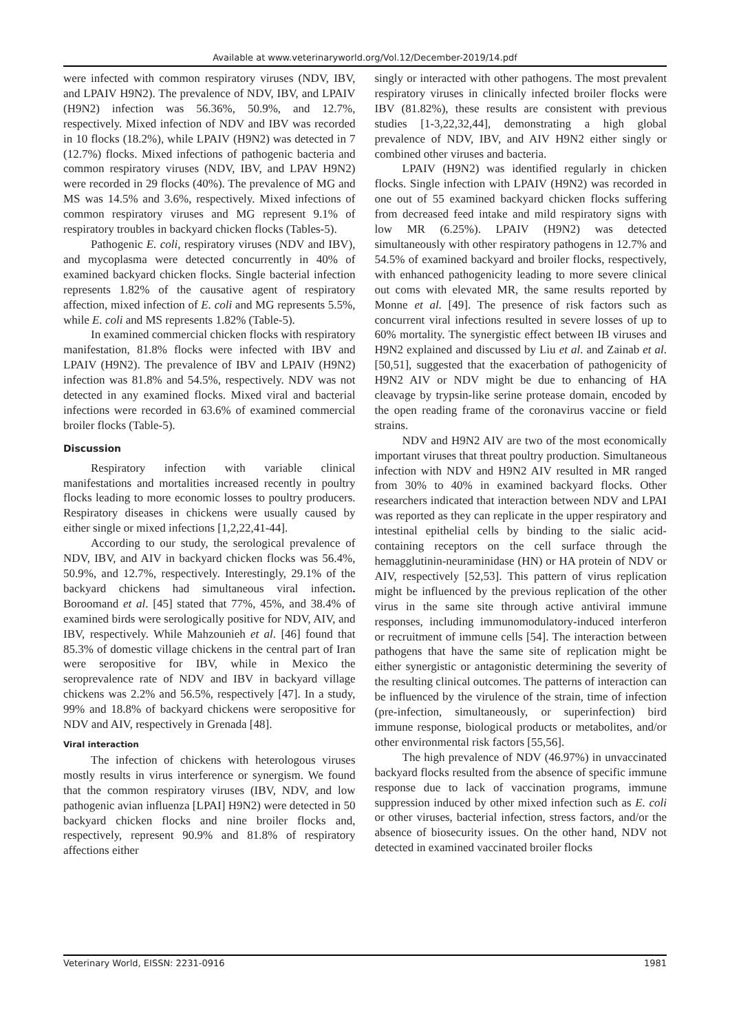Available at www.veterinaryworld.org/Vol.12/December-2019/14.pdf
were infected with common respiratory viruses (NDV, IBV, and LPAIV H9N2). The prevalence of NDV, IBV, and LPAIV (H9N2) infection was 56.36%, 50.9%, and 12.7%, respectively. Mixed infection of NDV and IBV was recorded in 10 flocks (18.2%), while LPAIV (H9N2) was detected in 7 (12.7%) flocks. Mixed infections of pathogenic bacteria and common respiratory viruses (NDV, IBV, and LPAV H9N2) were recorded in 29 flocks (40%). The prevalence of MG and MS was 14.5% and 3.6%, respectively. Mixed infections of common respiratory viruses and MG represent 9.1% of respiratory troubles in backyard chicken flocks (Tables-5).
Pathogenic E. coli, respiratory viruses (NDV and IBV), and mycoplasma were detected concurrently in 40% of examined backyard chicken flocks. Single bacterial infection represents 1.82% of the causative agent of respiratory affection, mixed infection of E. coli and MG represents 5.5%, while E. coli and MS represents 1.82% (Table-5).
In examined commercial chicken flocks with respiratory manifestation, 81.8% flocks were infected with IBV and LPAIV (H9N2). The prevalence of IBV and LPAIV (H9N2) infection was 81.8% and 54.5%, respectively. NDV was not detected in any examined flocks. Mixed viral and bacterial infections were recorded in 63.6% of examined commercial broiler flocks (Table-5).
Discussion
Respiratory infection with variable clinical manifestations and mortalities increased recently in poultry flocks leading to more economic losses to poultry producers. Respiratory diseases in chickens were usually caused by either single or mixed infections [1,2,22,41-44].
According to our study, the serological prevalence of NDV, IBV, and AIV in backyard chicken flocks was 56.4%, 50.9%, and 12.7%, respectively. Interestingly, 29.1% of the backyard chickens had simultaneous viral infection. Boroomand et al. [45] stated that 77%, 45%, and 38.4% of examined birds were serologically positive for NDV, AIV, and IBV, respectively. While Mahzounieh et al. [46] found that 85.3% of domestic village chickens in the central part of Iran were seropositive for IBV, while in Mexico the seroprevalence rate of NDV and IBV in backyard village chickens was 2.2% and 56.5%, respectively [47]. In a study, 99% and 18.8% of backyard chickens were seropositive for NDV and AIV, respectively in Grenada [48].
Viral interaction
The infection of chickens with heterologous viruses mostly results in virus interference or synergism. We found that the common respiratory viruses (IBV, NDV, and low pathogenic avian influenza [LPAI] H9N2) were detected in 50 backyard chicken flocks and nine broiler flocks and, respectively, represent 90.9% and 81.8% of respiratory affections either
singly or interacted with other pathogens. The most prevalent respiratory viruses in clinically infected broiler flocks were IBV (81.82%), these results are consistent with previous studies [1-3,22,32,44], demonstrating a high global prevalence of NDV, IBV, and AIV H9N2 either singly or combined other viruses and bacteria.
LPAIV (H9N2) was identified regularly in chicken flocks. Single infection with LPAIV (H9N2) was recorded in one out of 55 examined backyard chicken flocks suffering from decreased feed intake and mild respiratory signs with low MR (6.25%). LPAIV (H9N2) was detected simultaneously with other respiratory pathogens in 12.7% and 54.5% of examined backyard and broiler flocks, respectively, with enhanced pathogenicity leading to more severe clinical out coms with elevated MR, the same results reported by Monne et al. [49]. The presence of risk factors such as concurrent viral infections resulted in severe losses of up to 60% mortality. The synergistic effect between IB viruses and H9N2 explained and discussed by Liu et al. and Zainab et al. [50,51], suggested that the exacerbation of pathogenicity of H9N2 AIV or NDV might be due to enhancing of HA cleavage by trypsin-like serine protease domain, encoded by the open reading frame of the coronavirus vaccine or field strains.
NDV and H9N2 AIV are two of the most economically important viruses that threat poultry production. Simultaneous infection with NDV and H9N2 AIV resulted in MR ranged from 30% to 40% in examined backyard flocks. Other researchers indicated that interaction between NDV and LPAI was reported as they can replicate in the upper respiratory and intestinal epithelial cells by binding to the sialic acid-containing receptors on the cell surface through the hemagglutinin-neuraminidase (HN) or HA protein of NDV or AIV, respectively [52,53]. This pattern of virus replication might be influenced by the previous replication of the other virus in the same site through active antiviral immune responses, including immunomodulatory-induced interferon or recruitment of immune cells [54]. The interaction between pathogens that have the same site of replication might be either synergistic or antagonistic determining the severity of the resulting clinical outcomes. The patterns of interaction can be influenced by the virulence of the strain, time of infection (pre-infection, simultaneously, or superinfection) bird immune response, biological products or metabolites, and/or other environmental risk factors [55,56].
The high prevalence of NDV (46.97%) in unvaccinated backyard flocks resulted from the absence of specific immune response due to lack of vaccination programs, immune suppression induced by other mixed infection such as E. coli or other viruses, bacterial infection, stress factors, and/or the absence of biosecurity issues. On the other hand, NDV not detected in examined vaccinated broiler flocks
Veterinary World, EISSN: 2231-0916 1981